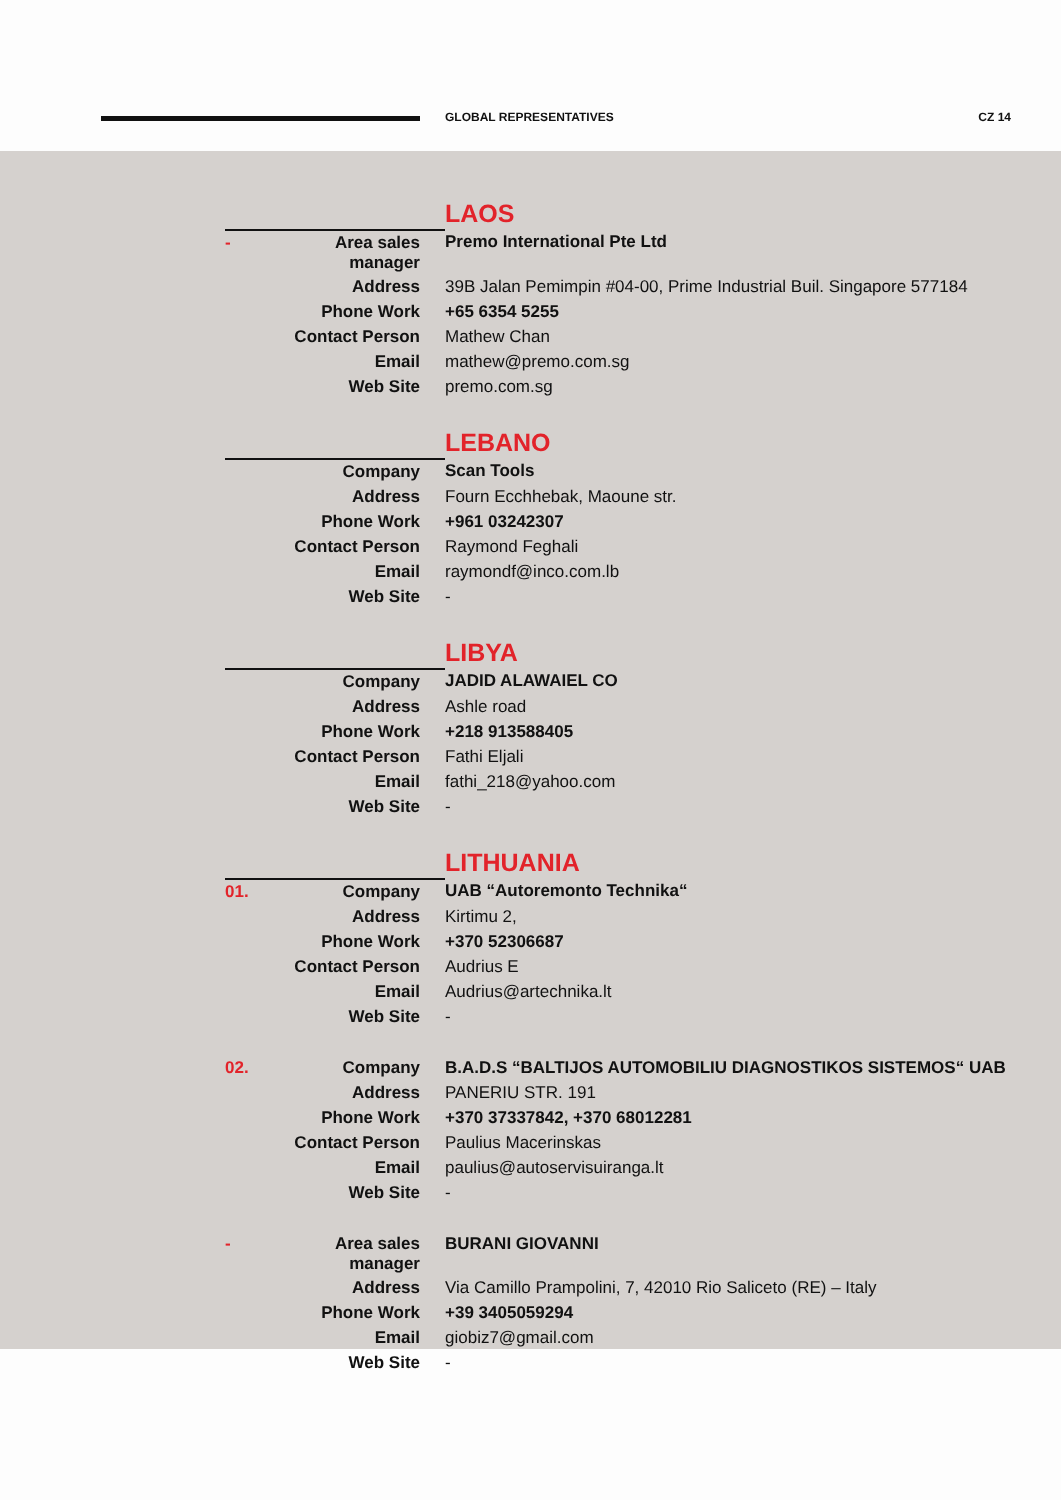GLOBAL REPRESENTATIVES CZ 14
| | | LAOS |
| - | Area sales manager | Premo International Pte Ltd |
| | Address | 39B Jalan Pemimpin #04-00, Prime Industrial Buil. Singapore 577184 |
| | Phone Work | +65 6354 5255 |
| | Contact Person | Mathew Chan |
| | Email | mathew@premo.com.sg |
| | Web Site | premo.com.sg |
| | | LEBANO |
| | Company | Scan Tools |
| | Address | Fourn Ecchhebak, Maoune str. |
| | Phone Work | +961 03242307 |
| | Contact Person | Raymond Feghali |
| | Email | raymondf@inco.com.lb |
| | Web Site | - |
| | | LIBYA |
| | Company | JADID ALAWAIEL CO |
| | Address | Ashle road |
| | Phone Work | +218 913588405 |
| | Contact Person | Fathi Eljali |
| | Email | fathi_218@yahoo.com |
| | Web Site | - |
| | | LITHUANIA |
| 01. | Company | UAB “Autoremonto Technika“ |
| | Address | Kirtimu 2, |
| | Phone Work | +370 52306687 |
| | Contact Person | Audrius E |
| | Email | Audrius@artechnika.lt |
| | Web Site | - |
| 02. | Company | B.A.D.S “BALTIJOS AUTOMOBILIU DIAGNOSTIKOS SISTEMOS“ UAB |
| | Address | PANERIU STR. 191 |
| | Phone Work | +370 37337842, +370 68012281 |
| | Contact Person | Paulius Macerinskas |
| | Email | paulius@autoservisuiranga.lt |
| | Web Site | - |
| - | Area sales manager | BURANI GIOVANNI |
| | Address | Via Camillo Prampolini, 7, 42010 Rio Saliceto (RE) – Italy |
| | Phone Work | +39 3405059294 |
| | Email | giobiz7@gmail.com |
| | Web Site | - |